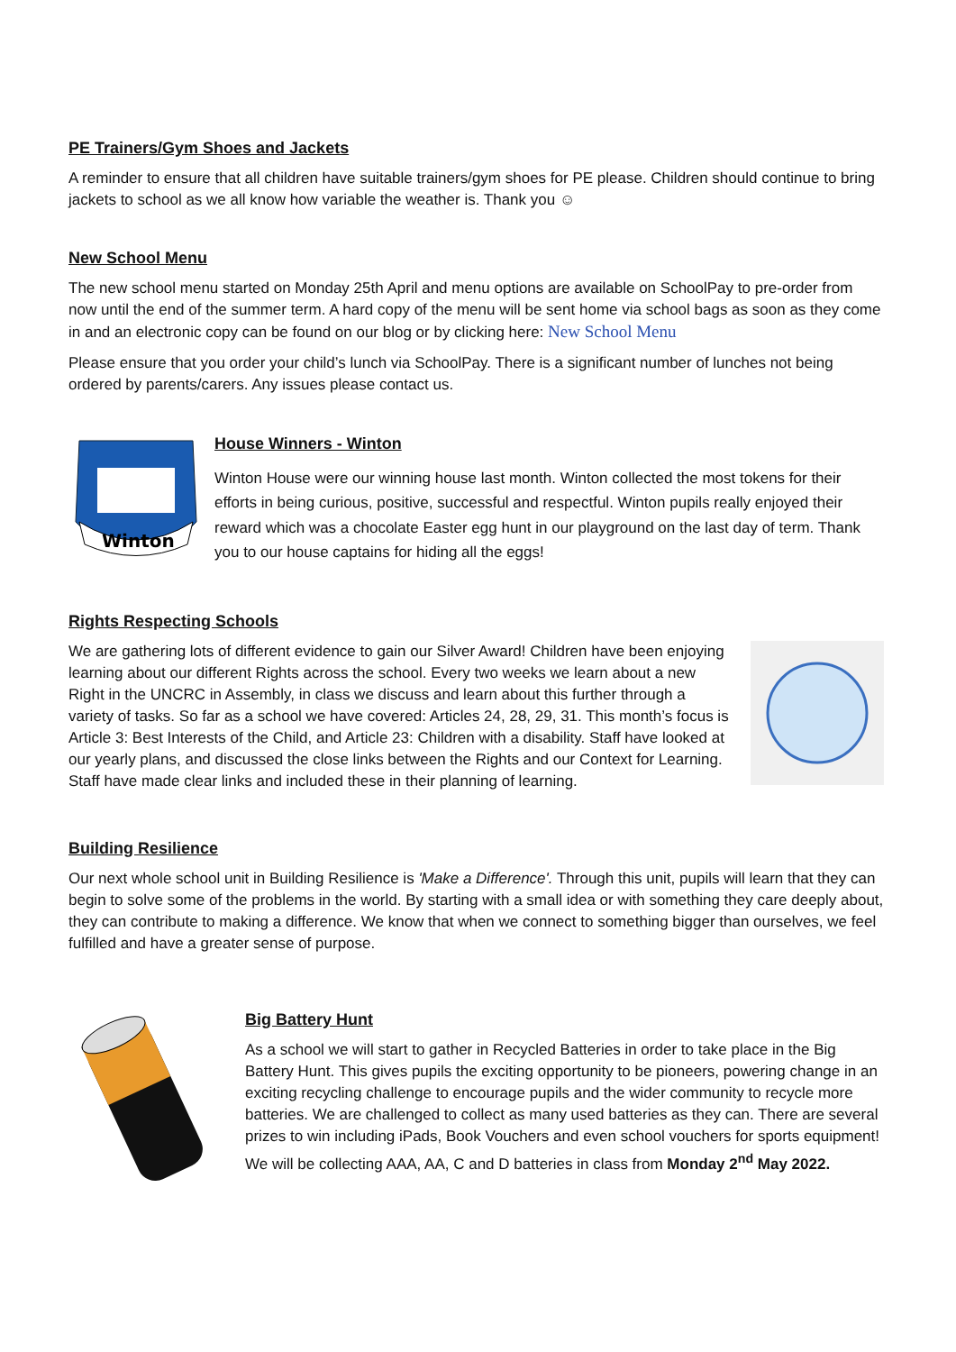PE Trainers/Gym Shoes and Jackets
A reminder to ensure that all children have suitable trainers/gym shoes for PE please. Children should continue to bring jackets to school as we all know how variable the weather is. Thank you ☺
New School Menu
The new school menu started on Monday 25th April and menu options are available on SchoolPay to pre-order from now until the end of the summer term. A hard copy of the menu will be sent home via school bags as soon as they come in and an electronic copy can be found on our blog or by clicking here: New School Menu
Please ensure that you order your child’s lunch via SchoolPay. There is a significant number of lunches not being ordered by parents/carers. Any issues please contact us.
Winton
House Winners - Winton
Winton House were our winning house last month. Winton collected the most tokens for their efforts in being curious, positive, successful and respectful. Winton pupils really enjoyed their reward which was a chocolate Easter egg hunt in our playground on the last day of term. Thank you to our house captains for hiding all the eggs!
Rights Respecting Schools
We are gathering lots of different evidence to gain our Silver Award! Children have been enjoying learning about our different Rights across the school. Every two weeks we learn about a new Right in the UNCRC in Assembly, in class we discuss and learn about this further through a variety of tasks. So far as a school we have covered: Articles 24, 28, 29, 31. This month’s focus is Article 3: Best Interests of the Child, and Article 23: Children with a disability. Staff have looked at our yearly plans, and discussed the close links between the Rights and our Context for Learning. Staff have made clear links and included these in their planning of learning.
Building Resilience
Our next whole school unit in Building Resilience is 'Make a Difference'. Through this unit, pupils will learn that they can begin to solve some of the problems in the world. By starting with a small idea or with something they care deeply about, they can contribute to making a difference. We know that when we connect to something bigger than ourselves, we feel fulfilled and have a greater sense of purpose.
Big Battery Hunt
As a school we will start to gather in Recycled Batteries in order to take place in the Big Battery Hunt. This gives pupils the exciting opportunity to be pioneers, powering change in an exciting recycling challenge to encourage pupils and the wider community to recycle more batteries. We are challenged to collect as many used batteries as they can. There are several prizes to win including iPads, Book Vouchers and even school vouchers for sports equipment! We will be collecting AAA, AA, C and D batteries in class from Monday 2<sup>nd</sup> May 2022.